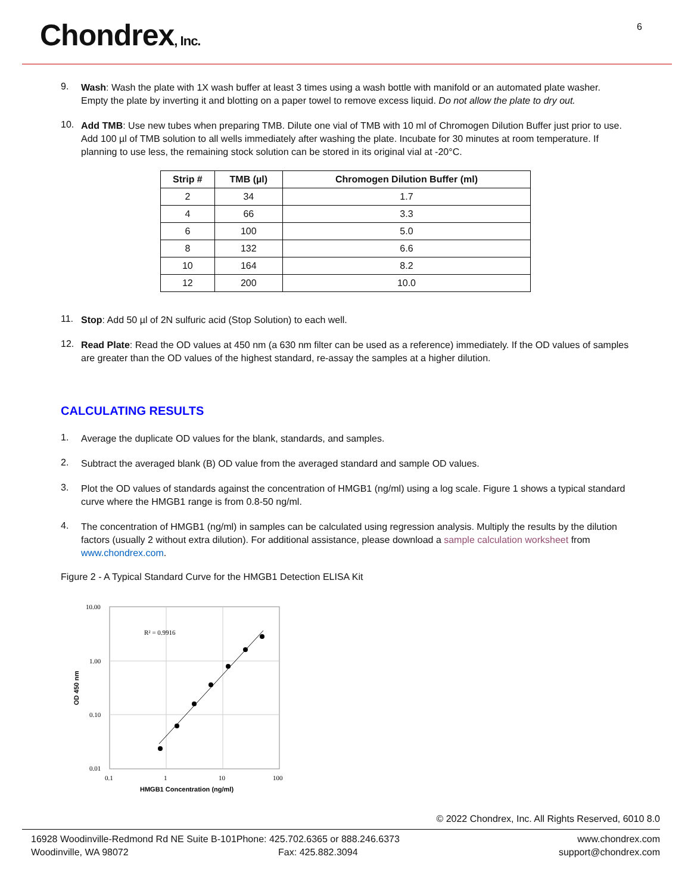Chondrex, Inc.
6
9.
Wash: Wash the plate with 1X wash buffer at least 3 times using a wash bottle with manifold or an automated plate washer. Empty the plate by inverting it and blotting on a paper towel to remove excess liquid. Do not allow the plate to dry out.
10.
Add TMB: Use new tubes when preparing TMB. Dilute one vial of TMB with 10 ml of Chromogen Dilution Buffer just prior to use. Add 100 µl of TMB solution to all wells immediately after washing the plate. Incubate for 30 minutes at room temperature. If planning to use less, the remaining stock solution can be stored in its original vial at -20°C.
| Strip # | TMB (µl) | Chromogen Dilution Buffer (ml) |
| --- | --- | --- |
| 2 | 34 | 1.7 |
| 4 | 66 | 3.3 |
| 6 | 100 | 5.0 |
| 8 | 132 | 6.6 |
| 10 | 164 | 8.2 |
| 12 | 200 | 10.0 |
11.
Stop: Add 50 µl of 2N sulfuric acid (Stop Solution) to each well.
12.
Read Plate: Read the OD values at 450 nm (a 630 nm filter can be used as a reference) immediately. If the OD values of samples are greater than the OD values of the highest standard, re-assay the samples at a higher dilution.
CALCULATING RESULTS
1.
Average the duplicate OD values for the blank, standards, and samples.
2.
Subtract the averaged blank (B) OD value from the averaged standard and sample OD values.
3.
Plot the OD values of standards against the concentration of HMGB1 (ng/ml) using a log scale. Figure 1 shows a typical standard curve where the HMGB1 range is from 0.8-50 ng/ml.
4.
The concentration of HMGB1 (ng/ml) in samples can be calculated using regression analysis. Multiply the results by the dilution factors (usually 2 without extra dilution). For additional assistance, please download a sample calculation worksheet from www.chondrex.com.
Figure 2 - A Typical Standard Curve for the HMGB1 Detection ELISA Kit
10.00
1.00
0.10
0.01
0.1
1
10
100
R² = 0.9916
HMGB1 Concentration (ng/ml)
OD 450 nm
© 2022 Chondrex, Inc. All Rights Reserved, 6010 8.0
16928 Woodinville-Redmond Rd NE Suite B-101
Woodinville, WA 98072
Phone: 425.702.6365 or 888.246.6373
Fax: 425.882.3094
www.chondrex.com
support@chondrex.com